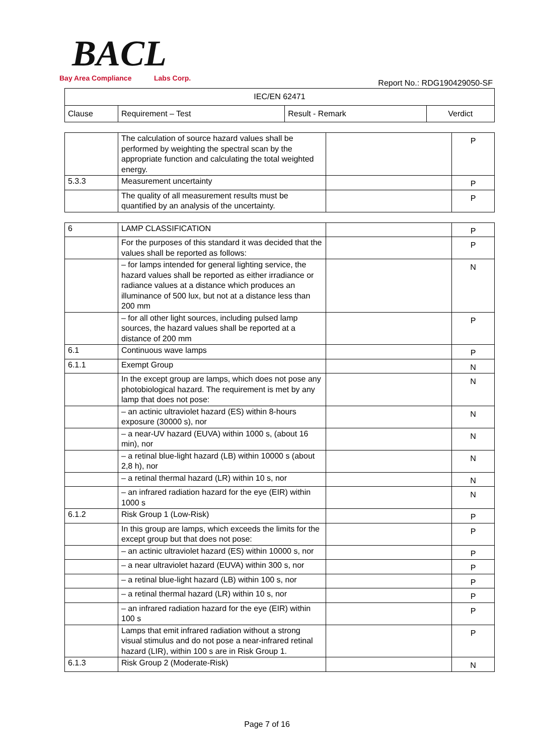BACL
Bay Area Compliance Labs Corp.
Report No.: RDG190429050-SF
| IEC/EN 62471 | | | |
| --- | --- | --- | --- |
| Clause | Requirement – Test | Result - Remark | Verdict |
| | The calculation of source hazard values shall be performed by weighting the spectral scan by the appropriate function and calculating the total weighted energy. | | P |
| 5.3.3 | Measurement uncertainty | | P |
| | The quality of all measurement results must be quantified by an analysis of the uncertainty. | | P |
| 6 | LAMP CLASSIFICATION | | P |
| | For the purposes of this standard it was decided that the values shall be reported as follows: | | P |
| | – for lamps intended for general lighting service, the hazard values shall be reported as either irradiance or radiance values at a distance which produces an illuminance of 500 lux, but not at a distance less than 200 mm | | N |
| | – for all other light sources, including pulsed lamp sources, the hazard values shall be reported at a distance of 200 mm | | P |
| 6.1 | Continuous wave lamps | | P |
| 6.1.1 | Exempt Group | | N |
| | In the except group are lamps, which does not pose any photobiological hazard. The requirement is met by any lamp that does not pose: | | N |
| | – an actinic ultraviolet hazard (ES) within 8-hours exposure (30000 s), nor | | N |
| | – a near-UV hazard (EUVA) within 1000 s, (about 16 min), nor | | N |
| | – a retinal blue-light hazard (LB) within 10000 s (about 2,8 h), nor | | N |
| | – a retinal thermal hazard (LR) within 10 s, nor | | N |
| | – an infrared radiation hazard for the eye (EIR) within 1000 s | | N |
| 6.1.2 | Risk Group 1 (Low-Risk) | | P |
| | In this group are lamps, which exceeds the limits for the except group but that does not pose: | | P |
| | – an actinic ultraviolet hazard (ES) within 10000 s, nor | | P |
| | – a near ultraviolet hazard (EUVA) within 300 s, nor | | P |
| | – a retinal blue-light hazard (LB) within 100 s, nor | | P |
| | – a retinal thermal hazard (LR) within 10 s, nor | | P |
| | – an infrared radiation hazard for the eye (EIR) within 100 s | | P |
| | Lamps that emit infrared radiation without a strong visual stimulus and do not pose a near-infrared retinal hazard (LIR), within 100 s are in Risk Group 1. | | P |
| 6.1.3 | Risk Group 2 (Moderate-Risk) | | N |
Page 7 of 16